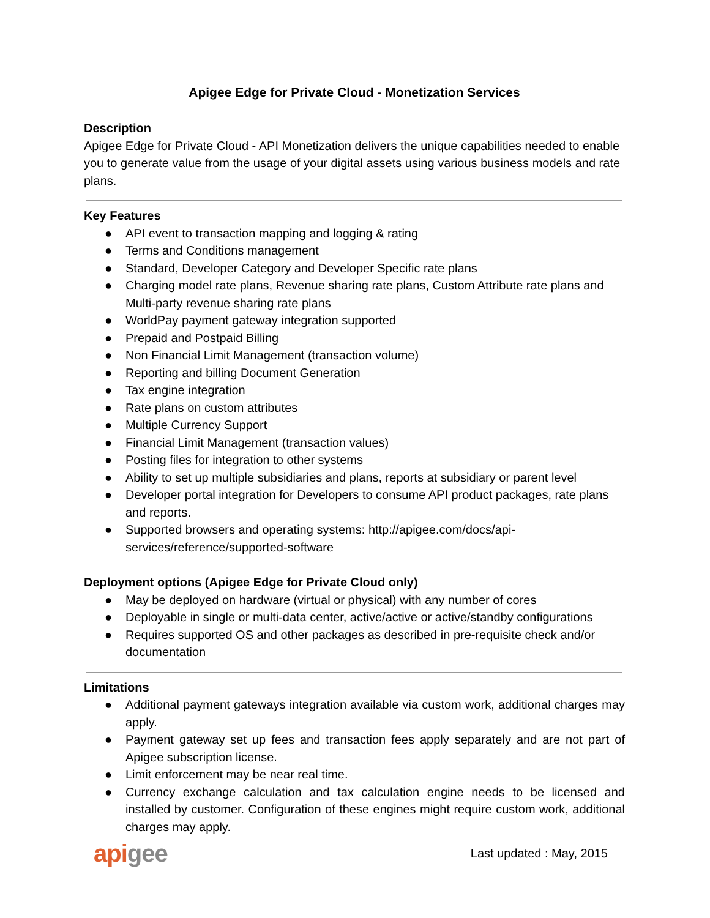Apigee Edge for Private Cloud - Monetization Services
Description
Apigee Edge for Private Cloud - API Monetization delivers the unique capabilities needed to enable you to generate value from the usage of your digital assets using various business models and rate plans.
Key Features
● API event to transaction mapping and logging & rating
● Terms and Conditions management
● Standard, Developer Category and Developer Specific rate plans
● Charging model rate plans, Revenue sharing rate plans, Custom Attribute rate plans and Multi-party revenue sharing rate plans
● WorldPay payment gateway integration supported
● Prepaid and Postpaid Billing
● Non Financial Limit Management (transaction volume)
● Reporting and billing Document Generation
● Tax engine integration
● Rate plans on custom attributes
● Multiple Currency Support
● Financial Limit Management (transaction values)
● Posting files for integration to other systems
● Ability to set up multiple subsidiaries and plans, reports at subsidiary or parent level
● Developer portal integration for Developers to consume API product packages, rate plans and reports.
● Supported browsers and operating systems: http://apigee.com/docs/api-services/reference/supported-software
Deployment options (Apigee Edge for Private Cloud only)
● May be deployed on hardware (virtual or physical) with any number of cores
● Deployable in single or multi-data center, active/active or active/standby configurations
● Requires supported OS and other packages as described in pre-requisite check and/or documentation
Limitations
● Additional payment gateways integration available via custom work, additional charges may apply.
● Payment gateway set up fees and transaction fees apply separately and are not part of Apigee subscription license.
● Limit enforcement may be near real time.
● Currency exchange calculation and tax calculation engine needs to be licensed and installed by customer. Configuration of these engines might require custom work, additional charges may apply.
apigee
Last updated : May, 2015